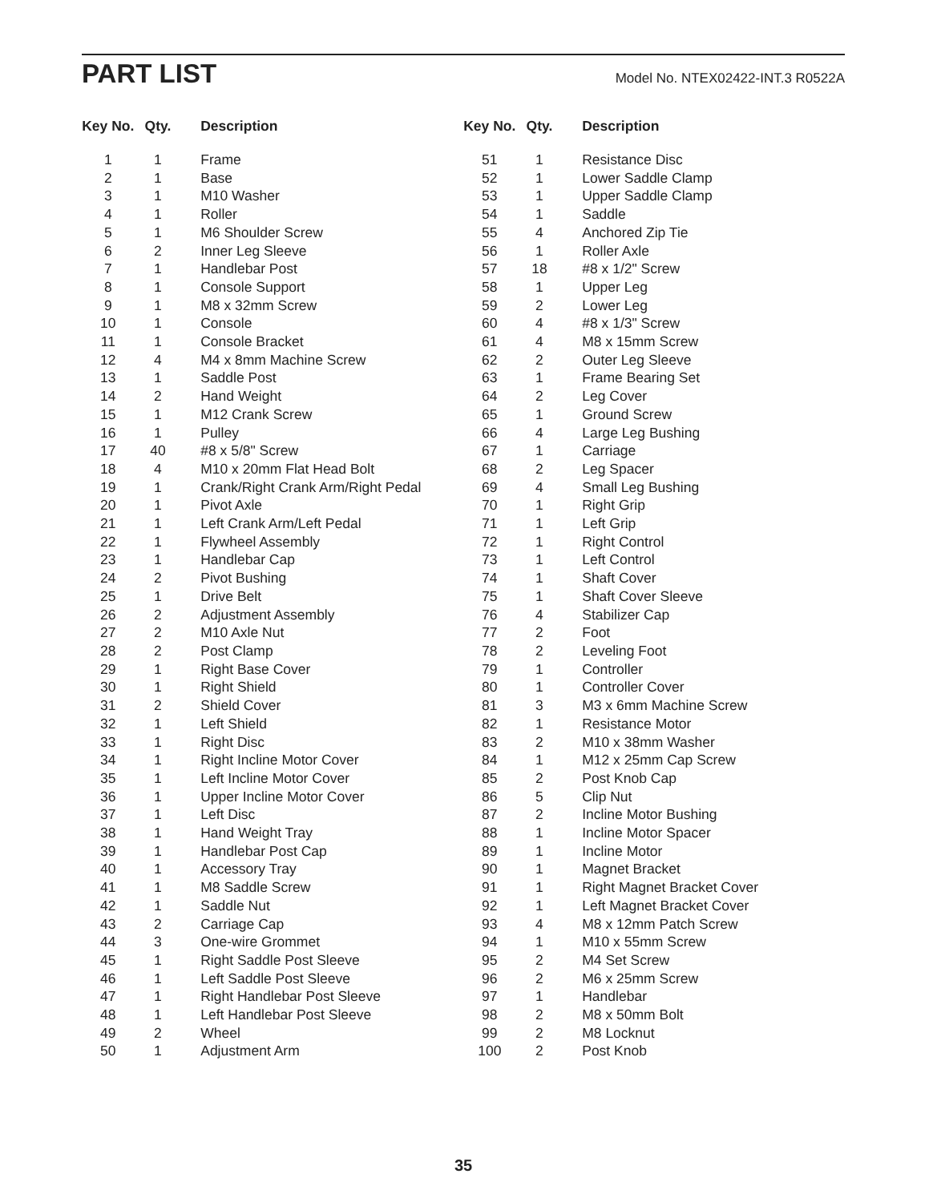PART LIST
Model No. NTEX02422-INT.3 R0522A
| Key No. | Qty. | Description |
| --- | --- | --- |
| 1 | 1 | Frame |
| 2 | 1 | Base |
| 3 | 1 | M10 Washer |
| 4 | 1 | Roller |
| 5 | 1 | M6 Shoulder Screw |
| 6 | 2 | Inner Leg Sleeve |
| 7 | 1 | Handlebar Post |
| 8 | 1 | Console Support |
| 9 | 1 | M8 x 32mm Screw |
| 10 | 1 | Console |
| 11 | 1 | Console Bracket |
| 12 | 4 | M4 x 8mm Machine Screw |
| 13 | 1 | Saddle Post |
| 14 | 2 | Hand Weight |
| 15 | 1 | M12 Crank Screw |
| 16 | 1 | Pulley |
| 17 | 40 | #8 x 5/8" Screw |
| 18 | 4 | M10 x 20mm Flat Head Bolt |
| 19 | 1 | Crank/Right Crank Arm/Right Pedal |
| 20 | 1 | Pivot Axle |
| 21 | 1 | Left Crank Arm/Left Pedal |
| 22 | 1 | Flywheel Assembly |
| 23 | 1 | Handlebar Cap |
| 24 | 2 | Pivot Bushing |
| 25 | 1 | Drive Belt |
| 26 | 2 | Adjustment Assembly |
| 27 | 2 | M10 Axle Nut |
| 28 | 2 | Post Clamp |
| 29 | 1 | Right Base Cover |
| 30 | 1 | Right Shield |
| 31 | 2 | Shield Cover |
| 32 | 1 | Left Shield |
| 33 | 1 | Right Disc |
| 34 | 1 | Right Incline Motor Cover |
| 35 | 1 | Left Incline Motor Cover |
| 36 | 1 | Upper Incline Motor Cover |
| 37 | 1 | Left Disc |
| 38 | 1 | Hand Weight Tray |
| 39 | 1 | Handlebar Post Cap |
| 40 | 1 | Accessory Tray |
| 41 | 1 | M8 Saddle Screw |
| 42 | 1 | Saddle Nut |
| 43 | 2 | Carriage Cap |
| 44 | 3 | One-wire Grommet |
| 45 | 1 | Right Saddle Post Sleeve |
| 46 | 1 | Left Saddle Post Sleeve |
| 47 | 1 | Right Handlebar Post Sleeve |
| 48 | 1 | Left Handlebar Post Sleeve |
| 49 | 2 | Wheel |
| 50 | 1 | Adjustment Arm |
| Key No. | Qty. | Description |
| --- | --- | --- |
| 51 | 1 | Resistance Disc |
| 52 | 1 | Lower Saddle Clamp |
| 53 | 1 | Upper Saddle Clamp |
| 54 | 1 | Saddle |
| 55 | 4 | Anchored Zip Tie |
| 56 | 1 | Roller Axle |
| 57 | 18 | #8 x 1/2" Screw |
| 58 | 1 | Upper Leg |
| 59 | 2 | Lower Leg |
| 60 | 4 | #8 x 1/3" Screw |
| 61 | 4 | M8 x 15mm Screw |
| 62 | 2 | Outer Leg Sleeve |
| 63 | 1 | Frame Bearing Set |
| 64 | 2 | Leg Cover |
| 65 | 1 | Ground Screw |
| 66 | 4 | Large Leg Bushing |
| 67 | 1 | Carriage |
| 68 | 2 | Leg Spacer |
| 69 | 4 | Small Leg Bushing |
| 70 | 1 | Right Grip |
| 71 | 1 | Left Grip |
| 72 | 1 | Right Control |
| 73 | 1 | Left Control |
| 74 | 1 | Shaft Cover |
| 75 | 1 | Shaft Cover Sleeve |
| 76 | 4 | Stabilizer Cap |
| 77 | 2 | Foot |
| 78 | 2 | Leveling Foot |
| 79 | 1 | Controller |
| 80 | 1 | Controller Cover |
| 81 | 3 | M3 x 6mm Machine Screw |
| 82 | 1 | Resistance Motor |
| 83 | 2 | M10 x 38mm Washer |
| 84 | 1 | M12 x 25mm Cap Screw |
| 85 | 2 | Post Knob Cap |
| 86 | 5 | Clip Nut |
| 87 | 2 | Incline Motor Bushing |
| 88 | 1 | Incline Motor Spacer |
| 89 | 1 | Incline Motor |
| 90 | 1 | Magnet Bracket |
| 91 | 1 | Right Magnet Bracket Cover |
| 92 | 1 | Left Magnet Bracket Cover |
| 93 | 4 | M8 x 12mm Patch Screw |
| 94 | 1 | M10 x 55mm Screw |
| 95 | 2 | M4 Set Screw |
| 96 | 2 | M6 x 25mm Screw |
| 97 | 1 | Handlebar |
| 98 | 2 | M8 x 50mm Bolt |
| 99 | 2 | M8 Locknut |
| 100 | 2 | Post Knob |
35